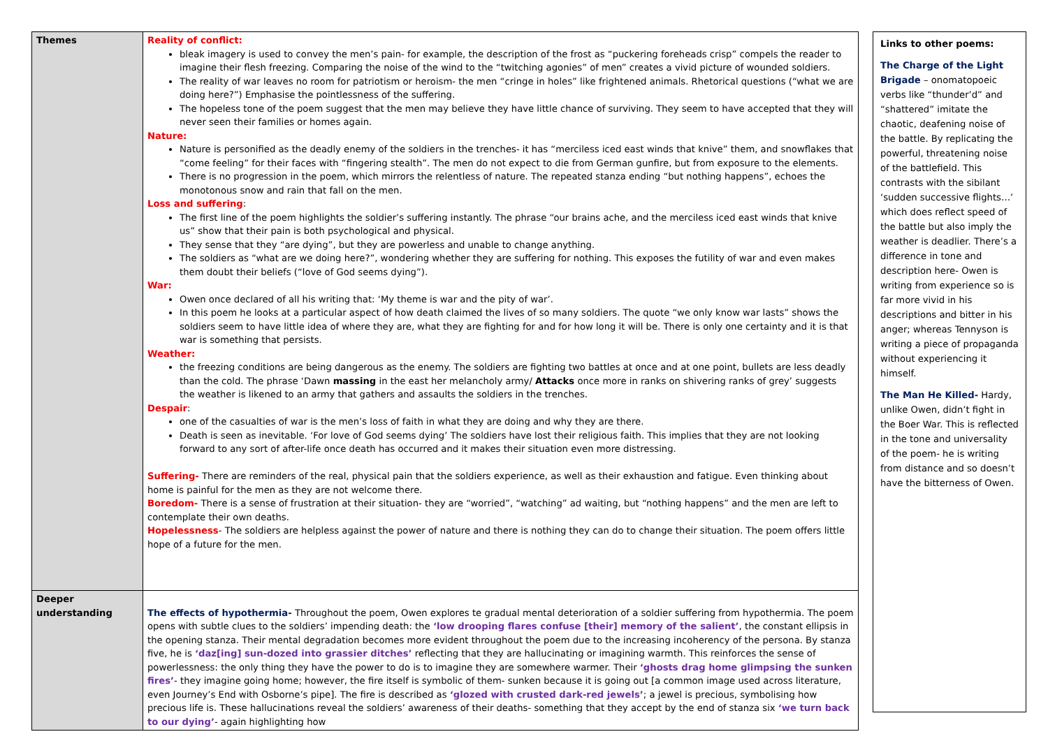| Themes | Reality of conflict: bleak imagery is used to convey the men’s pain- for example, the description of the frost as “puckering foreheads crisp” compels the reader to imagine their flesh freezing. Comparing the noise of the wind to the “twitching agonies” of men” creates a vivid picture of wounded soldiers. The reality of war leaves no room for patriotism or heroism- the men “cringe in holes” like frightened animals. Rhetorical questions (“what we are doing here?”) Emphasise the pointlessness of the suffering. The hopeless tone of the poem suggest that the men may believe they have little chance of surviving. They seem to have accepted that they will never seen their families or homes again. Nature: Nature is personified as the deadly enemy of the soldiers in the trenches- it has “merciless iced east winds that knive” them, and snowflakes that “come feeling” for their faces with “fingering stealth”. The men do not expect to die from German gunfire, but from exposure to the elements. There is no progression in the poem, which mirrors the relentless of nature. The repeated stanza ending “but nothing happens”, echoes the monotonous snow and rain that fall on the men. Loss and suffering : The first line of the poem highlights the soldier’s suffering instantly. The phrase “our brains ache, and the merciless iced east winds that knive us” show that their pain is both psychological and physical. They sense that they “are dying”, but they are powerless and unable to change anything. The soldiers as “what are we doing here?”, wondering whether they are suffering for nothing. This exposes the futility of war and even makes them doubt their beliefs (“love of God seems dying”). War: Owen once declared of all his writing that: ‘My theme is war and the pity of war’. In this poem he looks at a particular aspect of how death claimed the lives of so many soldiers. The quote “we only know war lasts” shows the soldiers seem to have little idea of where they are, what they are fighting for and for how long it will be. There is only one certainty and it is that war is something that persists. Weather: the freezing conditions are being dangerous as the enemy. The soldiers are fighting two battles at once and at one point, bullets are less deadly than the cold. The phrase ‘Dawn massing in the east her melancholy army/ Attacks once more in ranks on shivering ranks of grey’ suggests the weather is likened to an army that gathers and assaults the soldiers in the trenches. Despair : one of the casualties of war is the men’s loss of faith in what they are doing and why they are there. Death is seen as inevitable. ‘For love of God seems dying’ The soldiers have lost their religious faith. This implies that they are not looking forward to any sort of after-life once death has occurred and it makes their situation even more distressing. Suffering- There are reminders of the real, physical pain that the soldiers experience, as well as their exhaustion and fatigue. Even thinking about home is painful for the men as they are not welcome there. Boredom- There is a sense of frustration at their situation- they are “worried”, “watching” ad waiting, but “nothing happens” and the men are left to contemplate their own deaths. Hopelessness - The soldiers are helpless against the power of nature and there is nothing they can do to change their situation. The poem offers little hope of a future for the men. |
| Deeper understanding | The effects of hypothermia- Throughout the poem, Owen explores te gradual mental deterioration of a soldier suffering from hypothermia. The poem opens with subtle clues to the soldiers’ impending death: the ‘low drooping flares confuse [their] memory of the salient’ , the constant ellipsis in the opening stanza. Their mental degradation becomes more evident throughout the poem due to the increasing incoherency of the persona. By stanza five, he is ‘daz[ing] sun-dozed into grassier ditches’ reflecting that they are hallucinating or imagining warmth. This reinforces the sense of powerlessness: the only thing they have the power to do is to imagine they are somewhere warmer. Their ‘ghosts drag home glimpsing the sunken fires’ - they imagine going home; however, the fire itself is symbolic of them- sunken because it is going out [a common image used across literature, even Journey’s End with Osborne’s pipe]. The fire is described as ‘glozed with crusted dark-red jewels’ ; a jewel is precious, symbolising how precious life is. These hallucinations reveal the soldiers’ awareness of their deaths- something that they accept by the end of stanza six ‘we turn back to our dying’ - again highlighting how |
Links to other poems:
The Charge of the Light Brigade – onomatopoeic verbs like “thunder’d” and “shattered” imitate the chaotic, deafening noise of the battle. By replicating the powerful, threatening noise of the battlefield. This contrasts with the sibilant ‘sudden successive flights…’ which does reflect speed of the battle but also imply the weather is deadlier. There’s a difference in tone and description here- Owen is writing from experience so is far more vivid in his descriptions and bitter in his anger; whereas Tennyson is writing a piece of propaganda without experiencing it himself.
The Man He Killed- Hardy, unlike Owen, didn’t fight in the Boer War. This is reflected in the tone and universality of the poem- he is writing from distance and so doesn’t have the bitterness of Owen.